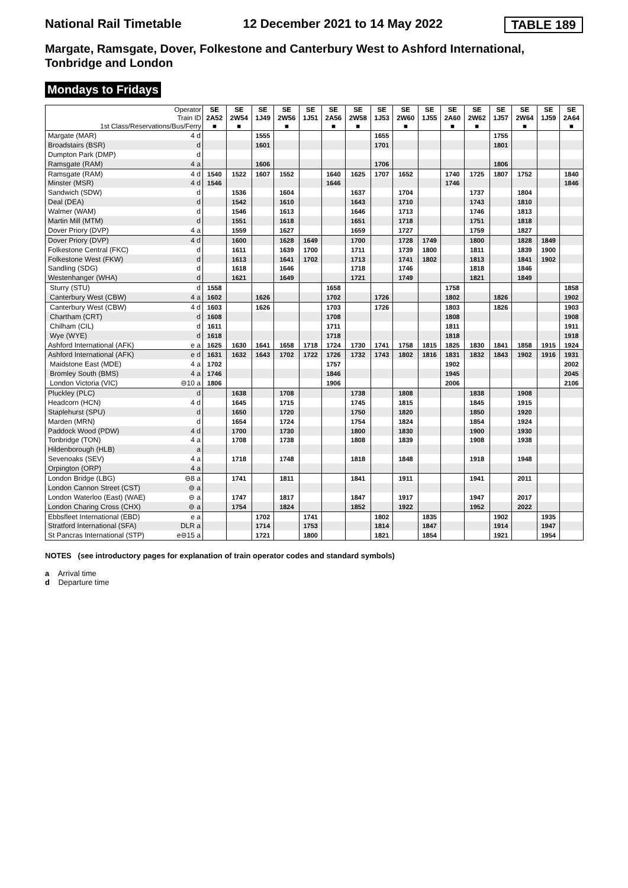National Rail Timetable 12 December 2021 to 14 May 2022 TABLE 189
Margate, Ramsgate, Dover, Folkestone and Canterbury West to Ashford International, Tonbridge and London
Mondays to Fridays
| Operator Train ID 1st Class/Reservations/Bus/Ferry | | SE 2A52 ■ | SE 2W54 ■ | SE 1J49 | SE 2W56 ■ | SE 1J51 | SE 2A56 ■ | SE 2W58 ■ | SE 1J53 | SE 2W60 ■ | SE 1J55 | SE 2A60 ■ | SE 2W62 ■ | SE 1J57 | SE 2W64 ■ | SE 1J59 | SE 2A64 ■ |
| --- | --- | --- | --- | --- | --- | --- | --- | --- | --- | --- | --- | --- | --- | --- | --- | --- | --- |
| Margate (MAR) | 4 d | | | 1555 | | | | | 1655 | | | | | 1755 | | | |
| Broadstairs (BSR) | d | | | 1601 | | | | | 1701 | | | | | 1801 | | | |
| Dumpton Park (DMP) | d | | | | | | | | | | | | | | | | |
| Ramsgate (RAM) | 4 a | | | 1606 | | | | | 1706 | | | | | 1806 | | | |
| Ramsgate (RAM) | 4 d | 1540 | 1522 | 1607 | 1552 | | 1640 | 1625 | 1707 | 1652 | | 1740 | 1725 | 1807 | 1752 | | 1840 |
| Minster (MSR) | 4 d | 1546 | | | | | 1646 | | | | | 1746 | | | | | 1846 |
| Sandwich (SDW) | d | | 1536 | | 1604 | | | 1637 | | 1704 | | | 1737 | | 1804 | | |
| Deal (DEA) | d | | 1542 | | 1610 | | | 1643 | | 1710 | | | 1743 | | 1810 | | |
| Walmer (WAM) | d | | 1546 | | 1613 | | | 1646 | | 1713 | | | 1746 | | 1813 | | |
| Martin Mill (MTM) | d | | 1551 | | 1618 | | | 1651 | | 1718 | | | 1751 | | 1818 | | |
| Dover Priory (DVP) | 4 a | | 1559 | | 1627 | | | 1659 | | 1727 | | | 1759 | | 1827 | | |
| Dover Priory (DVP) | 4 d | | 1600 | | 1628 | 1649 | | 1700 | | 1728 | 1749 | | 1800 | | 1828 | 1849 | |
| Folkestone Central (FKC) | d | | 1611 | | 1639 | 1700 | | 1711 | | 1739 | 1800 | | 1811 | | 1839 | 1900 | |
| Folkestone West (FKW) | d | | 1613 | | 1641 | 1702 | | 1713 | | 1741 | 1802 | | 1813 | | 1841 | 1902 | |
| Sandling (SDG) | d | | 1618 | | 1646 | | | 1718 | | 1746 | | | 1818 | | 1846 | | |
| Westenhanger (WHA) | d | | 1621 | | 1649 | | | 1721 | | 1749 | | | 1821 | | 1849 | | |
| Sturry (STU) | d | 1558 | | | | | 1658 | | | | | 1758 | | | | | 1858 |
| Canterbury West (CBW) | 4 a | 1602 | | 1626 | | | 1702 | | 1726 | | | 1802 | | 1826 | | | 1902 |
| Canterbury West (CBW) | 4 d | 1603 | | 1626 | | | 1703 | | 1726 | | | 1803 | | 1826 | | | 1903 |
| Chartham (CRT) | d | 1608 | | | | | 1708 | | | | | 1808 | | | | | 1908 |
| Chilham (CIL) | d | 1611 | | | | | 1711 | | | | | 1811 | | | | | 1911 |
| Wye (WYE) | d | 1618 | | | | | 1718 | | | | | 1818 | | | | | 1918 |
| Ashford International (AFK) | e a | 1625 | 1630 | 1641 | 1658 | 1718 | 1724 | 1730 | 1741 | 1758 | 1815 | 1825 | 1830 | 1841 | 1858 | 1915 | 1924 |
| Ashford International (AFK) | e d | 1631 | 1632 | 1643 | 1702 | 1722 | 1726 | 1732 | 1743 | 1802 | 1816 | 1831 | 1832 | 1843 | 1902 | 1916 | 1931 |
| Maidstone East (MDE) | 4 a | 1702 | | | | | 1757 | | | | | 1902 | | | | | 2002 |
| Bromley South (BMS) | 4 a | 1746 | | | | | 1846 | | | | | 1945 | | | | | 2045 |
| London Victoria (VIC) | ⊖10 a | 1806 | | | | | 1906 | | | | | 2006 | | | | | 2106 |
| Pluckley (PLC) | d | | 1638 | | 1708 | | | 1738 | | 1808 | | | 1838 | | 1908 | | |
| Headcorn (HCN) | 4 d | | 1645 | | 1715 | | | 1745 | | 1815 | | | 1845 | | 1915 | | |
| Staplehurst (SPU) | d | | 1650 | | 1720 | | | 1750 | | 1820 | | | 1850 | | 1920 | | |
| Marden (MRN) | d | | 1654 | | 1724 | | | 1754 | | 1824 | | | 1854 | | 1924 | | |
| Paddock Wood (PDW) | 4 d | | 1700 | | 1730 | | | 1800 | | 1830 | | | 1900 | | 1930 | | |
| Tonbridge (TON) | 4 a | | 1708 | | 1738 | | | 1808 | | 1839 | | | 1908 | | 1938 | | |
| Hildenborough (HLB) | a | | | | | | | | | | | | | | | | |
| Sevenoaks (SEV) | 4 a | | 1718 | | 1748 | | | 1818 | | 1848 | | | 1918 | | 1948 | | |
| Orpington (ORP) | 4 a | | | | | | | | | | | | | | | | |
| London Bridge (LBG) | ⊖8 a | | 1741 | | 1811 | | | 1841 | | 1911 | | | 1941 | | 2011 | | |
| London Cannon Street (CST) | ⊖ a | | | | | | | | | | | | | | | | |
| London Waterloo (East) (WAE) | ⊖ a | | 1747 | | 1817 | | | 1847 | | 1917 | | | 1947 | | 2017 | | |
| London Charing Cross (CHX) | ⊖ a | | 1754 | | 1824 | | | 1852 | | 1922 | | | 1952 | | 2022 | | |
| Ebbsfleet International (EBD) | e a | | | 1702 | | 1741 | | | 1802 | | 1835 | | | 1902 | | 1935 | |
| Stratford International (SFA) | DLR a | | | 1714 | | 1753 | | | 1814 | | 1847 | | | 1914 | | 1947 | |
| St Pancras International (STP) | e⊖15 a | | | 1721 | | 1800 | | | 1821 | | 1854 | | | 1921 | | 1954 | |
NOTES (see introductory pages for explanation of train operator codes and standard symbols)
a Arrival time
d Departure time